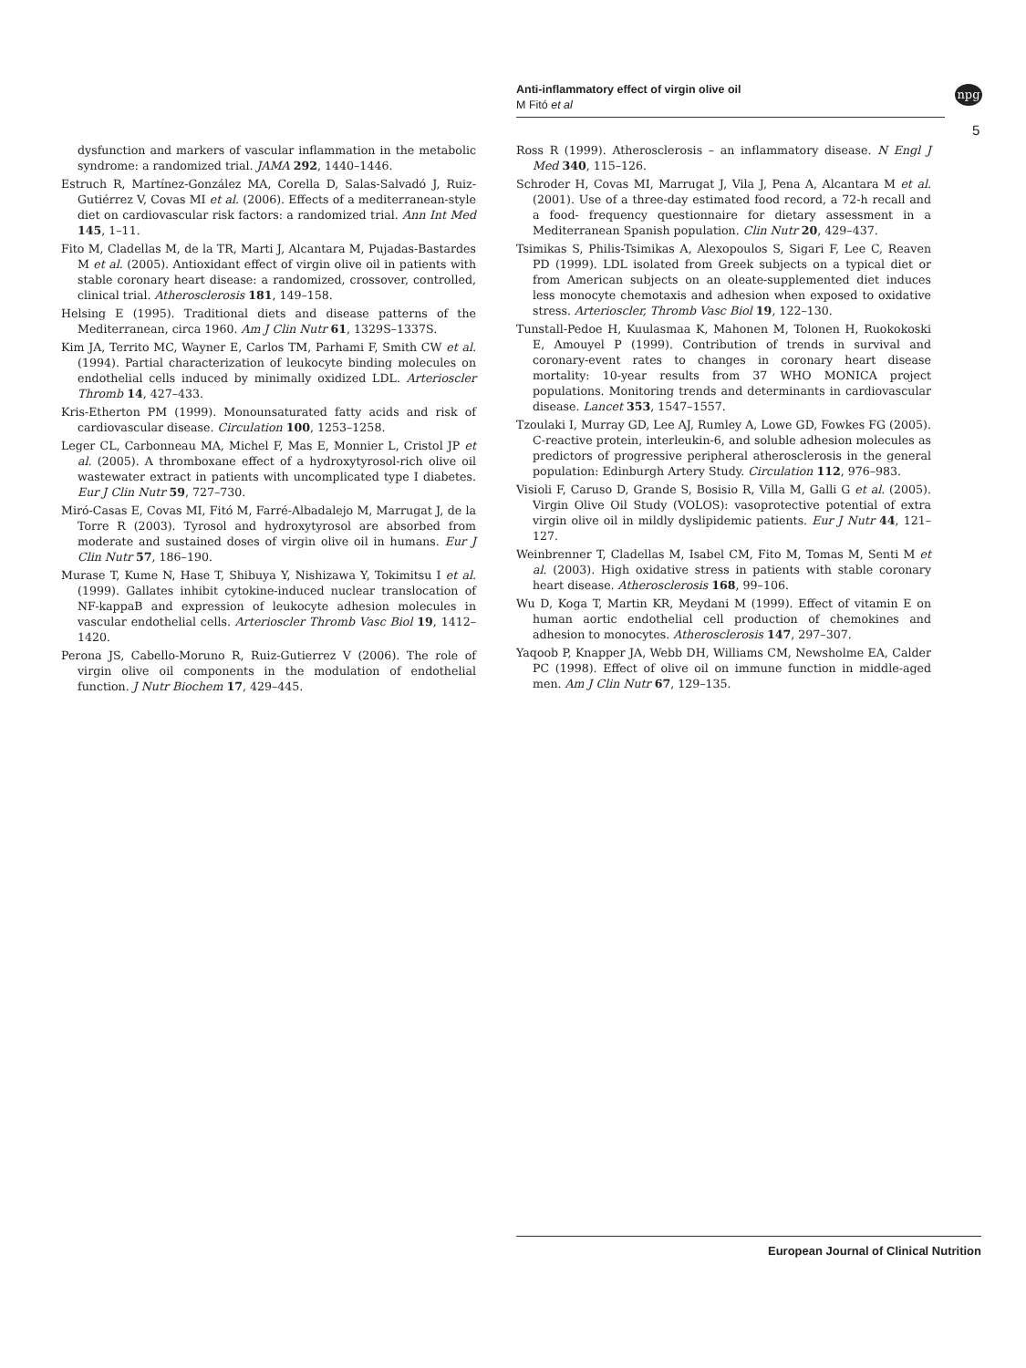Anti-inflammatory effect of virgin olive oil
M Fitó et al
npg
5
dysfunction and markers of vascular inflammation in the metabolic syndrome: a randomized trial. JAMA 292, 1440–1446.
Estruch R, Martínez-González MA, Corella D, Salas-Salvadó J, Ruiz-Gutiérrez V, Covas MI et al. (2006). Effects of a mediterranean-style diet on cardiovascular risk factors: a randomized trial. Ann Int Med 145, 1–11.
Fito M, Cladellas M, de la TR, Marti J, Alcantara M, Pujadas-Bastardes M et al. (2005). Antioxidant effect of virgin olive oil in patients with stable coronary heart disease: a randomized, crossover, controlled, clinical trial. Atherosclerosis 181, 149–158.
Helsing E (1995). Traditional diets and disease patterns of the Mediterranean, circa 1960. Am J Clin Nutr 61, 1329S–1337S.
Kim JA, Territo MC, Wayner E, Carlos TM, Parhami F, Smith CW et al. (1994). Partial characterization of leukocyte binding molecules on endothelial cells induced by minimally oxidized LDL. Arterioscler Thromb 14, 427–433.
Kris-Etherton PM (1999). Monounsaturated fatty acids and risk of cardiovascular disease. Circulation 100, 1253–1258.
Leger CL, Carbonneau MA, Michel F, Mas E, Monnier L, Cristol JP et al. (2005). A thromboxane effect of a hydroxytyrosol-rich olive oil wastewater extract in patients with uncomplicated type I diabetes. Eur J Clin Nutr 59, 727–730.
Miró-Casas E, Covas MI, Fitó M, Farré-Albadalejo M, Marrugat J, de la Torre R (2003). Tyrosol and hydroxytyrosol are absorbed from moderate and sustained doses of virgin olive oil in humans. Eur J Clin Nutr 57, 186–190.
Murase T, Kume N, Hase T, Shibuya Y, Nishizawa Y, Tokimitsu I et al. (1999). Gallates inhibit cytokine-induced nuclear translocation of NF-kappaB and expression of leukocyte adhesion molecules in vascular endothelial cells. Arterioscler Thromb Vasc Biol 19, 1412–1420.
Perona JS, Cabello-Moruno R, Ruiz-Gutierrez V (2006). The role of virgin olive oil components in the modulation of endothelial function. J Nutr Biochem 17, 429–445.
Ross R (1999). Atherosclerosis – an inflammatory disease. N Engl J Med 340, 115–126.
Schroder H, Covas MI, Marrugat J, Vila J, Pena A, Alcantara M et al. (2001). Use of a three-day estimated food record, a 72-h recall and a food- frequency questionnaire for dietary assessment in a Mediterranean Spanish population. Clin Nutr 20, 429–437.
Tsimikas S, Philis-Tsimikas A, Alexopoulos S, Sigari F, Lee C, Reaven PD (1999). LDL isolated from Greek subjects on a typical diet or from American subjects on an oleate-supplemented diet induces less monocyte chemotaxis and adhesion when exposed to oxidative stress. Arterioscler, Thromb Vasc Biol 19, 122–130.
Tunstall-Pedoe H, Kuulasmaa K, Mahonen M, Tolonen H, Ruokokoski E, Amouyel P (1999). Contribution of trends in survival and coronary-event rates to changes in coronary heart disease mortality: 10-year results from 37 WHO MONICA project populations. Monitoring trends and determinants in cardiovascular disease. Lancet 353, 1547–1557.
Tzoulaki I, Murray GD, Lee AJ, Rumley A, Lowe GD, Fowkes FG (2005). C-reactive protein, interleukin-6, and soluble adhesion molecules as predictors of progressive peripheral atherosclerosis in the general population: Edinburgh Artery Study. Circulation 112, 976–983.
Visioli F, Caruso D, Grande S, Bosisio R, Villa M, Galli G et al. (2005). Virgin Olive Oil Study (VOLOS): vasoprotective potential of extra virgin olive oil in mildly dyslipidemic patients. Eur J Nutr 44, 121–127.
Weinbrenner T, Cladellas M, Isabel CM, Fito M, Tomas M, Senti M et al. (2003). High oxidative stress in patients with stable coronary heart disease. Atherosclerosis 168, 99–106.
Wu D, Koga T, Martin KR, Meydani M (1999). Effect of vitamin E on human aortic endothelial cell production of chemokines and adhesion to monocytes. Atherosclerosis 147, 297–307.
Yaqoob P, Knapper JA, Webb DH, Williams CM, Newsholme EA, Calder PC (1998). Effect of olive oil on immune function in middle-aged men. Am J Clin Nutr 67, 129–135.
European Journal of Clinical Nutrition